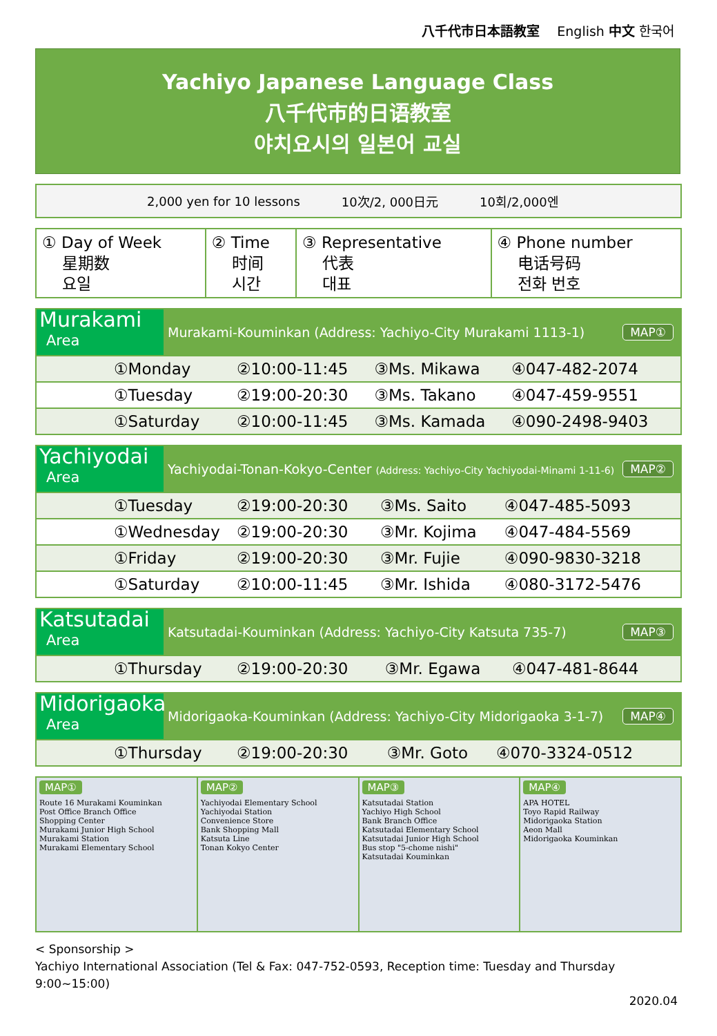八千代市日本語教室　 English 中文 한국어
Yachiyo Japanese Language Class
八千代市的日语教室
야치요시의 일본어 교실
2,000 yen for 10 lessons 10次/2, 000日元 10회/2,000엔
| ① Day of Week 星期数 요일 | ② Time 时间 시간 | ③ Representative 代表 대표 | ④ Phone number 电话号码 전화 번호 |
Murakami
Area
Murakami-Kouminkan (Address: Yachiyo-City Murakami 1113-1)
MAP①
| ①Monday | ②10:00-11:45 | ③Ms. Mikawa | ④047-482-2074 |
| ①Tuesday | ②19:00-20:30 | ③Ms. Takano | ④047-459-9551 |
| ①Saturday | ②10:00-11:45 | ③Ms. Kamada | ④090-2498-9403 |
Yachiyodai
Area
Yachiyodai-Tonan-Kokyo-Center (Address: Yachiyo-City Yachiyodai-Minami 1-11-6)
MAP②
| ①Tuesday | ②19:00-20:30 | ③Ms. Saito | ④047-485-5093 |
| ①Wednesday | ②19:00-20:30 | ③Mr. Kojima | ④047-484-5569 |
| ①Friday | ②19:00-20:30 | ③Mr. Fujie | ④090-9830-3218 |
| ①Saturday | ②10:00-11:45 | ③Mr. Ishida | ④080-3172-5476 |
Katsutadai
Area
Katsutadai-Kouminkan (Address: Yachiyo-City Katsuta 735-7)
MAP③
| ①Thursday | ②19:00-20:30 | ③Mr. Egawa | ④047-481-8644 |
Midorigaoka
Area
Midorigaoka-Kouminkan (Address: Yachiyo-City Midorigaoka 3-1-7)
MAP④
| ①Thursday | ②19:00-20:30 | ③Mr. Goto | ④070-3324-0512 |
MAP①
Route 16 Murakami Kouminkan
Post Office Branch Office
Shopping Center
Murakami Junior High School
Murakami Station
Murakami Elementary School
MAP②
Yachiyodai Elementary School
Yachiyodai Station
Convenience Store
Bank Shopping Mall
Katsuta Line
Tonan Kokyo Center
MAP③
Katsutadai Station
Yachiyo High School
Bank Branch Office
Katsutadai Elementary School
Katsutadai Junior High School
Bus stop "5-chome nishi"
Katsutadai Kouminkan
MAP④
APA HOTEL
Toyo Rapid Railway
Midorigaoka Station
Aeon Mall
Midorigaoka Kouminkan
< Sponsorship >
Yachiyo International Association (Tel & Fax: 047-752-0593, Reception time: Tuesday and Thursday 9:00~15:00)
2020.04